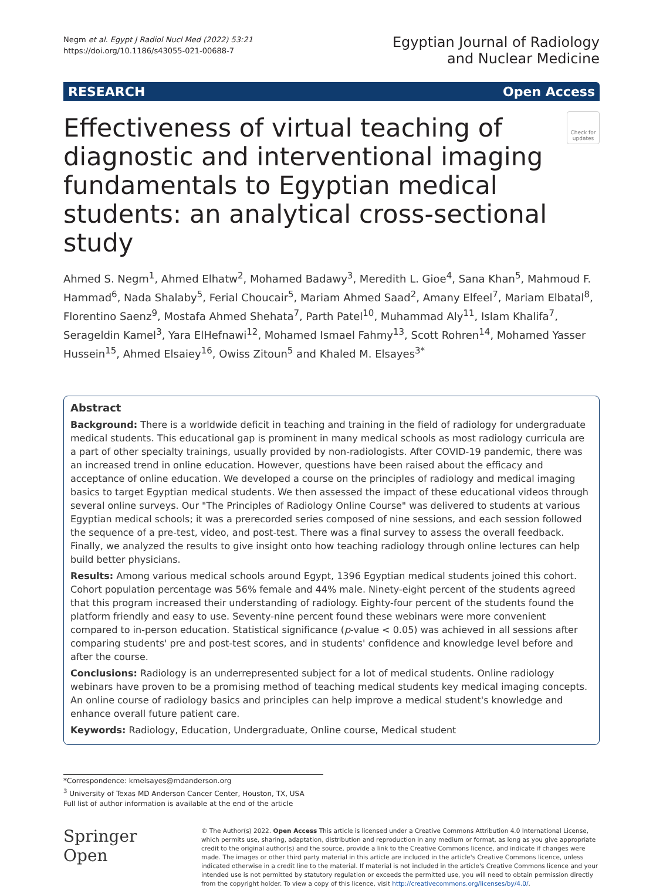Negm et al. Egypt J Radiol Nucl Med (2022) 53:21
https://doi.org/10.1186/s43055-021-00688-7
Egyptian Journal of Radiology
and Nuclear Medicine
RESEARCH Open Access
Effectiveness of virtual teaching of diagnostic and interventional imaging fundamentals to Egyptian medical students: an analytical cross-sectional study
Check for updates
Ahmed S. Negm<sup>1</sup>, Ahmed Elhatw<sup>2</sup>, Mohamed Badawy<sup>3</sup>, Meredith L. Gioe<sup>4</sup>, Sana Khan<sup>5</sup>, Mahmoud F. Hammad<sup>6</sup>, Nada Shalaby<sup>5</sup>, Ferial Choucair<sup>5</sup>, Mariam Ahmed Saad<sup>2</sup>, Amany Elfeel<sup>7</sup>, Mariam Elbatal<sup>8</sup>, Florentino Saenz<sup>9</sup>, Mostafa Ahmed Shehata<sup>7</sup>, Parth Patel<sup>10</sup>, Muhammad Aly<sup>11</sup>, Islam Khalifa<sup>7</sup>, Serageldin Kamel<sup>3</sup>, Yara ElHefnawi<sup>12</sup>, Mohamed Ismael Fahmy<sup>13</sup>, Scott Rohren<sup>14</sup>, Mohamed Yasser Hussein<sup>15</sup>, Ahmed Elsaiey<sup>16</sup>, Owiss Zitoun<sup>5</sup> and Khaled M. Elsayes<sup>3*</sup>
Abstract
Background: There is a worldwide deficit in teaching and training in the field of radiology for undergraduate medical students. This educational gap is prominent in many medical schools as most radiology curricula are a part of other specialty trainings, usually provided by non-radiologists. After COVID-19 pandemic, there was an increased trend in online education. However, questions have been raised about the efficacy and acceptance of online education. We developed a course on the principles of radiology and medical imaging basics to target Egyptian medical students. We then assessed the impact of these educational videos through several online surveys. Our "The Principles of Radiology Online Course" was delivered to students at various Egyptian medical schools; it was a prerecorded series composed of nine sessions, and each session followed the sequence of a pre-test, video, and post-test. There was a final survey to assess the overall feedback. Finally, we analyzed the results to give insight onto how teaching radiology through online lectures can help build better physicians.
Results: Among various medical schools around Egypt, 1396 Egyptian medical students joined this cohort. Cohort population percentage was 56% female and 44% male. Ninety-eight percent of the students agreed that this program increased their understanding of radiology. Eighty-four percent of the students found the platform friendly and easy to use. Seventy-nine percent found these webinars were more convenient compared to in-person education. Statistical significance (p-value < 0.05) was achieved in all sessions after comparing students' pre and post-test scores, and in students' confidence and knowledge level before and after the course.
Conclusions: Radiology is an underrepresented subject for a lot of medical students. Online radiology webinars have proven to be a promising method of teaching medical students key medical imaging concepts. An online course of radiology basics and principles can help improve a medical student's knowledge and enhance overall future patient care.
Keywords: Radiology, Education, Undergraduate, Online course, Medical student
*Correspondence: kmelsayes@mdanderson.org
<sup>3</sup> University of Texas MD Anderson Cancer Center, Houston, TX, USA
Full list of author information is available at the end of the article
Springer Open
© The Author(s) 2022. Open Access This article is licensed under a Creative Commons Attribution 4.0 International License, which permits use, sharing, adaptation, distribution and reproduction in any medium or format, as long as you give appropriate credit to the original author(s) and the source, provide a link to the Creative Commons licence, and indicate if changes were made. The images or other third party material in this article are included in the article's Creative Commons licence, unless indicated otherwise in a credit line to the material. If material is not included in the article's Creative Commons licence and your intended use is not permitted by statutory regulation or exceeds the permitted use, you will need to obtain permission directly from the copyright holder. To view a copy of this licence, visit http://creativecommons.org/licenses/by/4.0/.